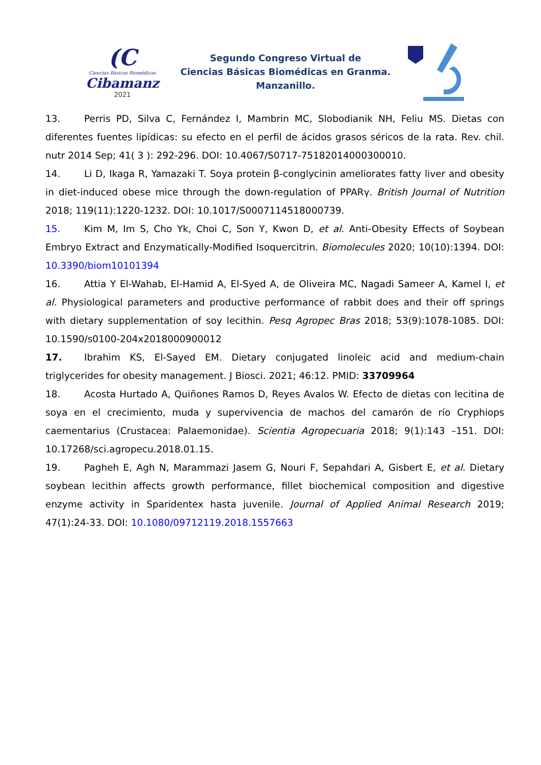(C
Ciencias Básicas Biomédicas
Cibamanz
2021
Segundo Congreso Virtual de
Ciencias Básicas Biomédicas en Granma.
Manzanillo.
13. Perris PD, Silva C, Fernández I, Mambrin MC, Slobodianik NH, Feliu MS. Dietas con diferentes fuentes lipídicas: su efecto en el perfil de ácidos grasos séricos de la rata. Rev. chil. nutr 2014 Sep; 41( 3 ): 292-296. DOI: 10.4067/S0717-75182014000300010.
14. Li D, Ikaga R, Yamazaki T. Soya protein β-conglycinin ameliorates fatty liver and obesity in diet-induced obese mice through the down-regulation of PPARγ. British Journal of Nutrition 2018; 119(11):1220-1232. DOI: 10.1017/S0007114518000739.
15. Kim M, Im S, Cho Yk, Choi C, Son Y, Kwon D, et al. Anti-Obesity Effects of Soybean Embryo Extract and Enzymatically-Modified Isoquercitrin. Biomolecules 2020; 10(10):1394. DOI: 10.3390/biom10101394
16. Attia Y El-Wahab, El-Hamid A, El-Syed A, de Oliveira MC, Nagadi Sameer A, Kamel I, et al. Physiological parameters and productive performance of rabbit does and their off springs with dietary supplementation of soy lecithin. Pesq Agropec Bras 2018; 53(9):1078-1085. DOI: 10.1590/s0100-204x2018000900012
17. Ibrahim KS, El-Sayed EM. Dietary conjugated linoleic acid and medium-chain triglycerides for obesity management. J Biosci. 2021; 46:12. PMID: 33709964
18. Acosta Hurtado A, Quiñones Ramos D, Reyes Avalos W. Efecto de dietas con lecitina de soya en el crecimiento, muda y supervivencia de machos del camarón de río Cryphiops caementarius (Crustacea: Palaemonidae). Scientia Agropecuaria 2018; 9(1):143 –151. DOI: 10.17268/sci.agropecu.2018.01.15.
19. Pagheh E, Agh N, Marammazi Jasem G, Nouri F, Sepahdari A, Gisbert E, et al. Dietary soybean lecithin affects growth performance, fillet biochemical composition and digestive enzyme activity in Sparidentex hasta juvenile. Journal of Applied Animal Research 2019; 47(1):24-33. DOI: 10.1080/09712119.2018.1557663